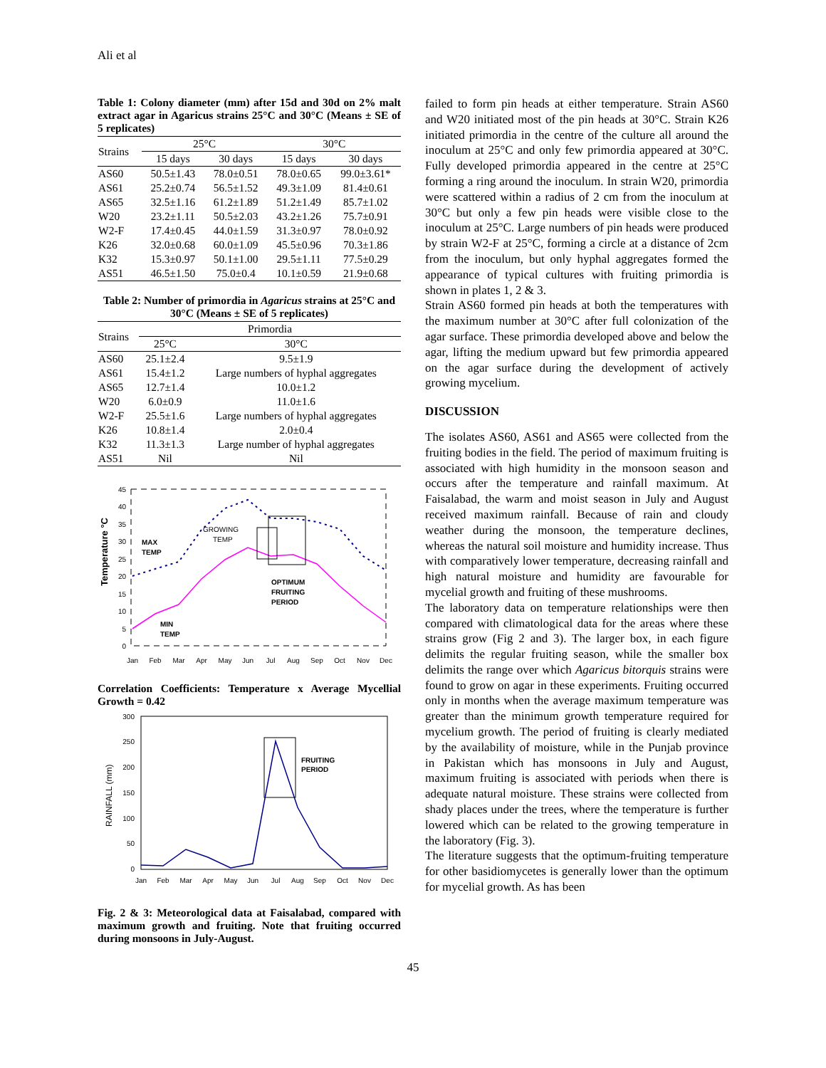Ali et al
Table 1: Colony diameter (mm) after 15d and 30d on 2% malt extract agar in Agaricus strains 25°C and 30°C (Means ± SE of 5 replicates)
| Strains | 25°C | | 30°C | |
| --- | --- | --- | --- | --- |
| | 15 days | 30 days | 15 days | 30 days |
| AS60 | 50.5±1.43 | 78.0±0.51 | 78.0±0.65 | 99.0±3.61* |
| AS61 | 25.2±0.74 | 56.5±1.52 | 49.3±1.09 | 81.4±0.61 |
| AS65 | 32.5±1.16 | 61.2±1.89 | 51.2±1.49 | 85.7±1.02 |
| W20 | 23.2±1.11 | 50.5±2.03 | 43.2±1.26 | 75.7±0.91 |
| W2-F | 17.4±0.45 | 44.0±1.59 | 31.3±0.97 | 78.0±0.92 |
| K26 | 32.0±0.68 | 60.0±1.09 | 45.5±0.96 | 70.3±1.86 |
| K32 | 15.3±0.97 | 50.1±1.00 | 29.5±1.11 | 77.5±0.29 |
| AS51 | 46.5±1.50 | 75.0±0.4 | 10.1±0.59 | 21.9±0.68 |
Table 2: Number of primordia in Agaricus strains at 25°C and 30°C (Means ± SE of 5 replicates)
| Strains | Primordia | |
| --- | --- | --- |
| | 25°C | 30°C |
| AS60 | 25.1±2.4 | 9.5±1.9 |
| AS61 | 15.4±1.2 | Large numbers of hyphal aggregates |
| AS65 | 12.7±1.4 | 10.0±1.2 |
| W20 | 6.0±0.9 | 11.0±1.6 |
| W2-F | 25.5±1.6 | Large numbers of hyphal aggregates |
| K26 | 10.8±1.4 | 2.0±0.4 |
| K32 | 11.3±1.3 | Large number of hyphal aggregates |
| AS51 | Nil | Nil |
Temperature °C
0
5
10
15
20
25
30
35
40
45
Jan
Feb
Mar
Apr
May
Jun
Jul
Aug
Sep
Oct
Nov
Dec
MAX
TEMP
OPTIMUM
FRUITING
PERIOD
MIN
TEMP
GROWING
TEMP
Correlation Coefficients: Temperature x Average Mycellial Growth = 0.42
RAINFALL (mm)
0
50
100
150
200
250
300
Jan
Feb
Mar
Apr
May
Jun
Jul
Aug
Sep
Oct
Nov
Dec
FRUITING
PERIOD
Fig. 2 & 3: Meteorological data at Faisalabad, compared with maximum growth and fruiting. Note that fruiting occurred during monsoons in July-August.
failed to form pin heads at either temperature. Strain AS60 and W20 initiated most of the pin heads at 30°C. Strain K26 initiated primordia in the centre of the culture all around the inoculum at 25°C and only few primordia appeared at 30°C. Fully developed primordia appeared in the centre at 25°C forming a ring around the inoculum. In strain W20, primordia were scattered within a radius of 2 cm from the inoculum at 30°C but only a few pin heads were visible close to the inoculum at 25°C. Large numbers of pin heads were produced by strain W2-F at 25°C, forming a circle at a distance of 2cm from the inoculum, but only hyphal aggregates formed the appearance of typical cultures with fruiting primordia is shown in plates 1, 2 & 3.
Strain AS60 formed pin heads at both the temperatures with the maximum number at 30°C after full colonization of the agar surface. These primordia developed above and below the agar, lifting the medium upward but few primordia appeared on the agar surface during the development of actively growing mycelium.
DISCUSSION
The isolates AS60, AS61 and AS65 were collected from the fruiting bodies in the field. The period of maximum fruiting is associated with high humidity in the monsoon season and occurs after the temperature and rainfall maximum. At Faisalabad, the warm and moist season in July and August received maximum rainfall. Because of rain and cloudy weather during the monsoon, the temperature declines, whereas the natural soil moisture and humidity increase. Thus with comparatively lower temperature, decreasing rainfall and high natural moisture and humidity are favourable for mycelial growth and fruiting of these mushrooms.
The laboratory data on temperature relationships were then compared with climatological data for the areas where these strains grow (Fig 2 and 3). The larger box, in each figure delimits the regular fruiting season, while the smaller box delimits the range over which Agaricus bitorquis strains were found to grow on agar in these experiments. Fruiting occurred only in months when the average maximum temperature was greater than the minimum growth temperature required for mycelium growth. The period of fruiting is clearly mediated by the availability of moisture, while in the Punjab province in Pakistan which has monsoons in July and August, maximum fruiting is associated with periods when there is adequate natural moisture. These strains were collected from shady places under the trees, where the temperature is further lowered which can be related to the growing temperature in the laboratory (Fig. 3).
The literature suggests that the optimum-fruiting temperature for other basidiomycetes is generally lower than the optimum for mycelial growth. As has been
45